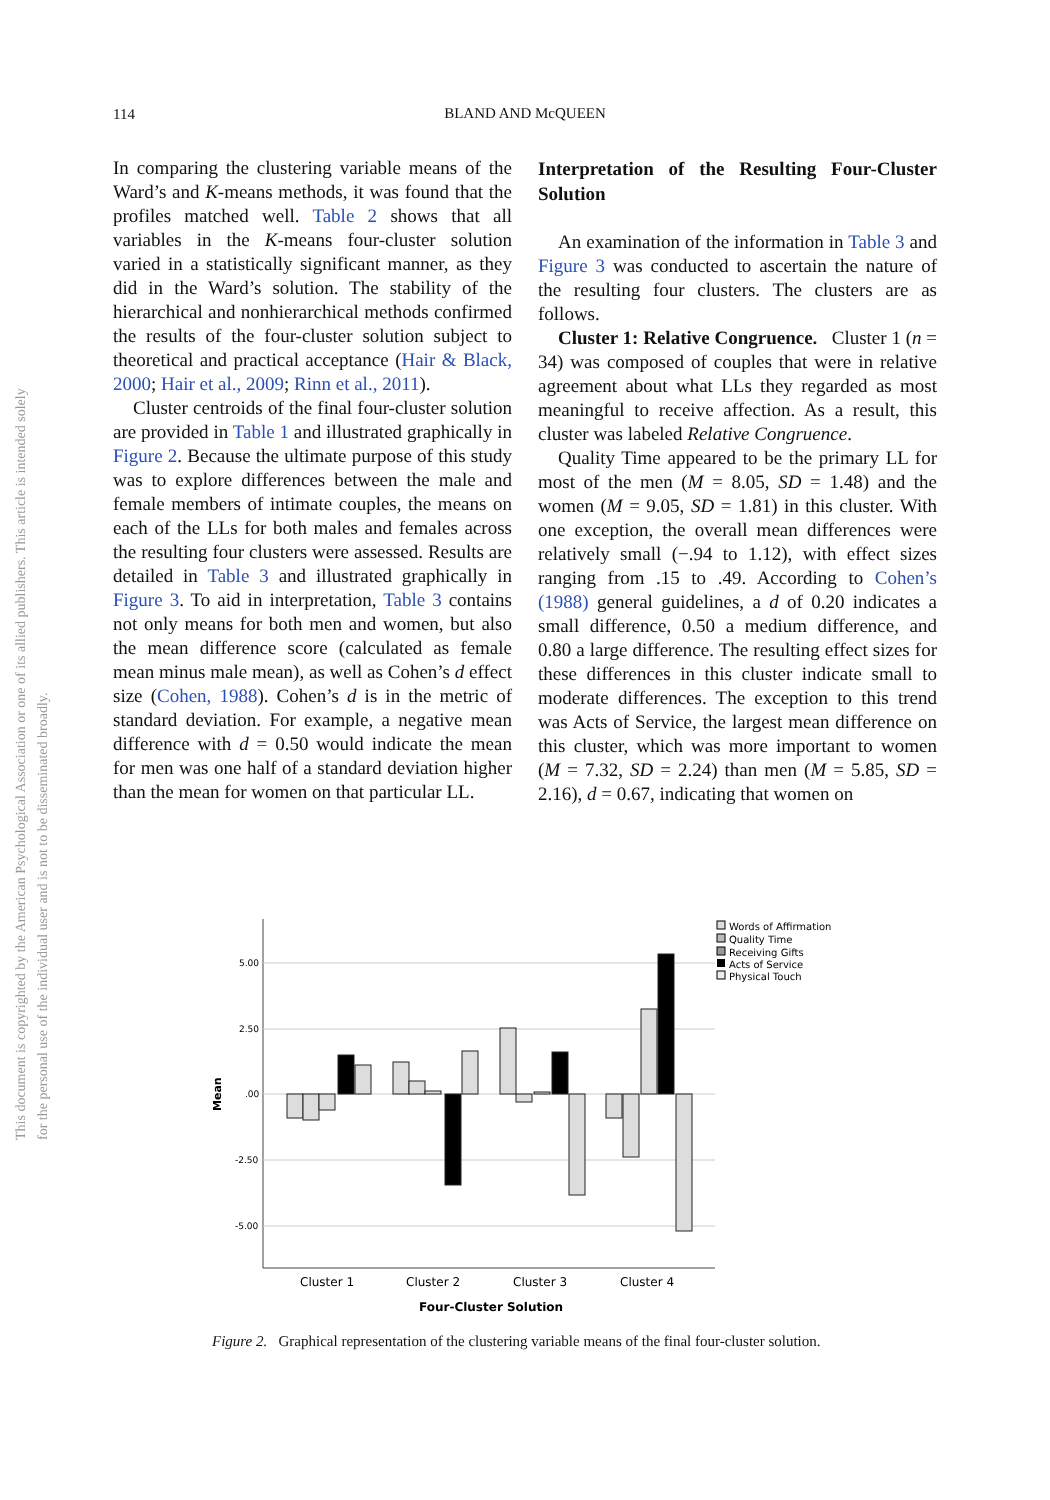This document is copyrighted by the American Psychological Association or one of its allied publishers. This article is intended solely for the personal use of the individual user and is not to be disseminated broadly.
114
BLAND AND McQUEEN
In comparing the clustering variable means of the Ward’s and K-means methods, it was found that the profiles matched well. Table 2 shows that all variables in the K-means four-cluster solution varied in a statistically significant manner, as they did in the Ward’s solution. The stability of the hierarchical and nonhierarchical methods confirmed the results of the four-cluster solution subject to theoretical and practical acceptance (Hair & Black, 2000; Hair et al., 2009; Rinn et al., 2011).
Cluster centroids of the final four-cluster solution are provided in Table 1 and illustrated graphically in Figure 2. Because the ultimate purpose of this study was to explore differences between the male and female members of intimate couples, the means on each of the LLs for both males and females across the resulting four clusters were assessed. Results are detailed in Table 3 and illustrated graphically in Figure 3. To aid in interpretation, Table 3 contains not only means for both men and women, but also the mean difference score (calculated as female mean minus male mean), as well as Cohen’s d effect size (Cohen, 1988). Cohen’s d is in the metric of standard deviation. For example, a negative mean difference with d = 0.50 would indicate the mean for men was one half of a standard deviation higher than the mean for women on that particular LL.
Interpretation of the Resulting Four-Cluster Solution
An examination of the information in Table 3 and Figure 3 was conducted to ascertain the nature of the resulting four clusters. The clusters are as follows.
Cluster 1: Relative Congruence. Cluster 1 (n = 34) was composed of couples that were in relative agreement about what LLs they regarded as most meaningful to receive affection. As a result, this cluster was labeled Relative Congruence.
Quality Time appeared to be the primary LL for most of the men (M = 8.05, SD = 1.48) and the women (M = 9.05, SD = 1.81) in this cluster. With one exception, the overall mean differences were relatively small (−.94 to 1.12), with effect sizes ranging from .15 to .49. According to Cohen’s (1988) general guidelines, a d of 0.20 indicates a small difference, 0.50 a medium difference, and 0.80 a large difference. The resulting effect sizes for these differences in this cluster indicate small to moderate differences. The exception to this trend was Acts of Service, the largest mean difference on this cluster, which was more important to women (M = 7.32, SD = 2.24) than men (M = 5.85, SD = 2.16), d = 0.67, indicating that women on
5.00
2.50
.00
-2.50
-5.00
Mean
Cluster 1
Cluster 2
Cluster 3
Cluster 4
Four-Cluster Solution
Words of Affirmation
Quality Time
Receiving Gifts
Acts of Service
Physical Touch
Figure 2. Graphical representation of the clustering variable means of the final four-cluster solution.